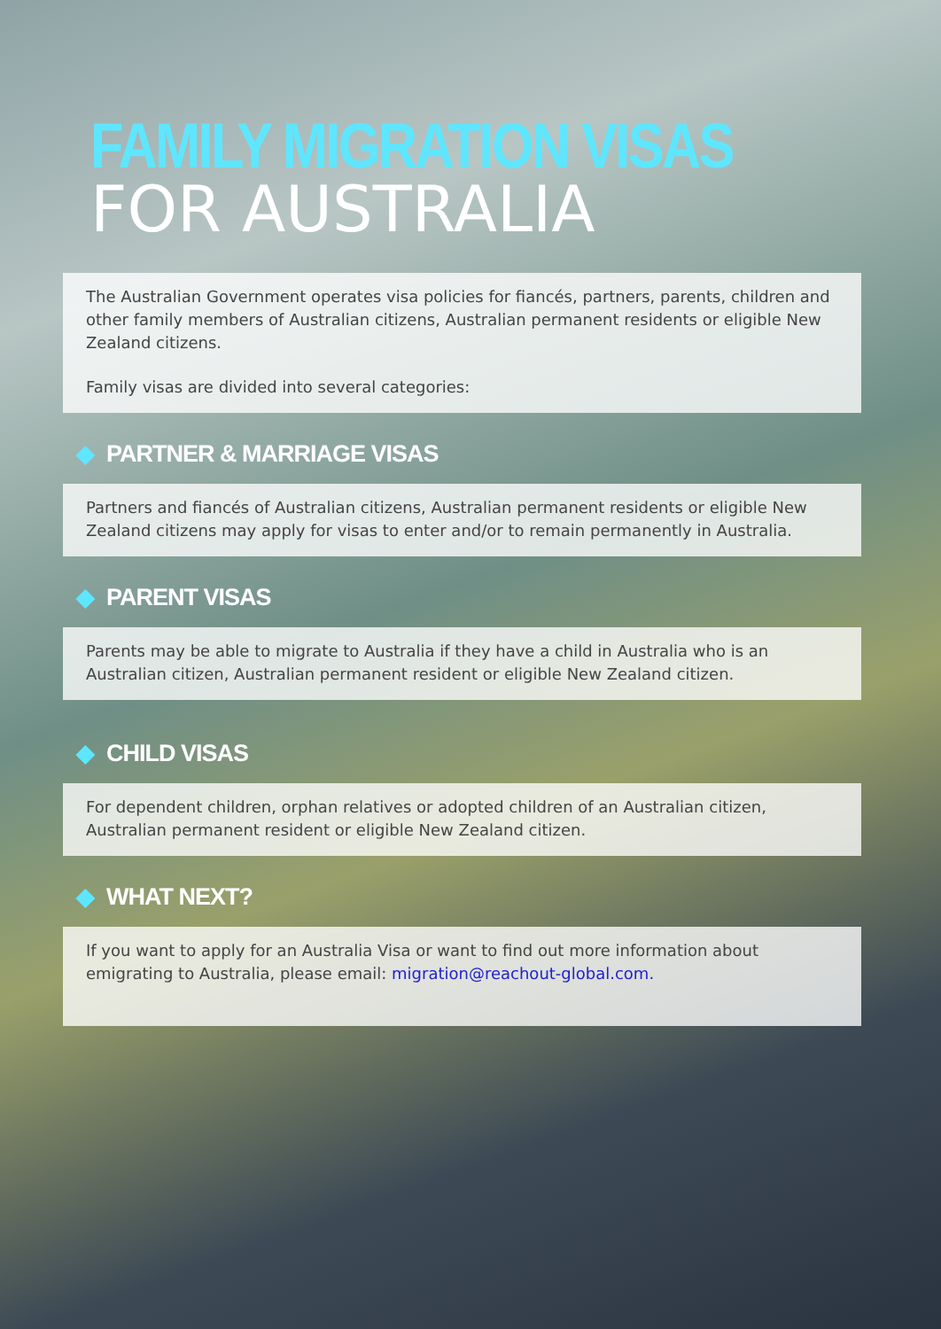FAMILY MIGRATION VISAS
FOR AUSTRALIA
The Australian Government operates visa policies for fiancés, partners, parents, children and other family members of Australian citizens, Australian permanent residents or eligible New Zealand citizens.
Family visas are divided into several categories:
◆ PARTNER & MARRIAGE VISAS
Partners and fiancés of Australian citizens, Australian permanent residents or eligible New Zealand citizens may apply for visas to enter and/or to remain permanently in Australia.
◆ PARENT VISAS
Parents may be able to migrate to Australia if they have a child in Australia who is an Australian citizen, Australian permanent resident or eligible New Zealand citizen.
◆ CHILD VISAS
For dependent children, orphan relatives or adopted children of an Australian citizen, Australian permanent resident or eligible New Zealand citizen.
◆ WHAT NEXT?
If you want to apply for an Australia Visa or want to find out more information about emigrating to Australia, please email: migration@reachout-global.com.